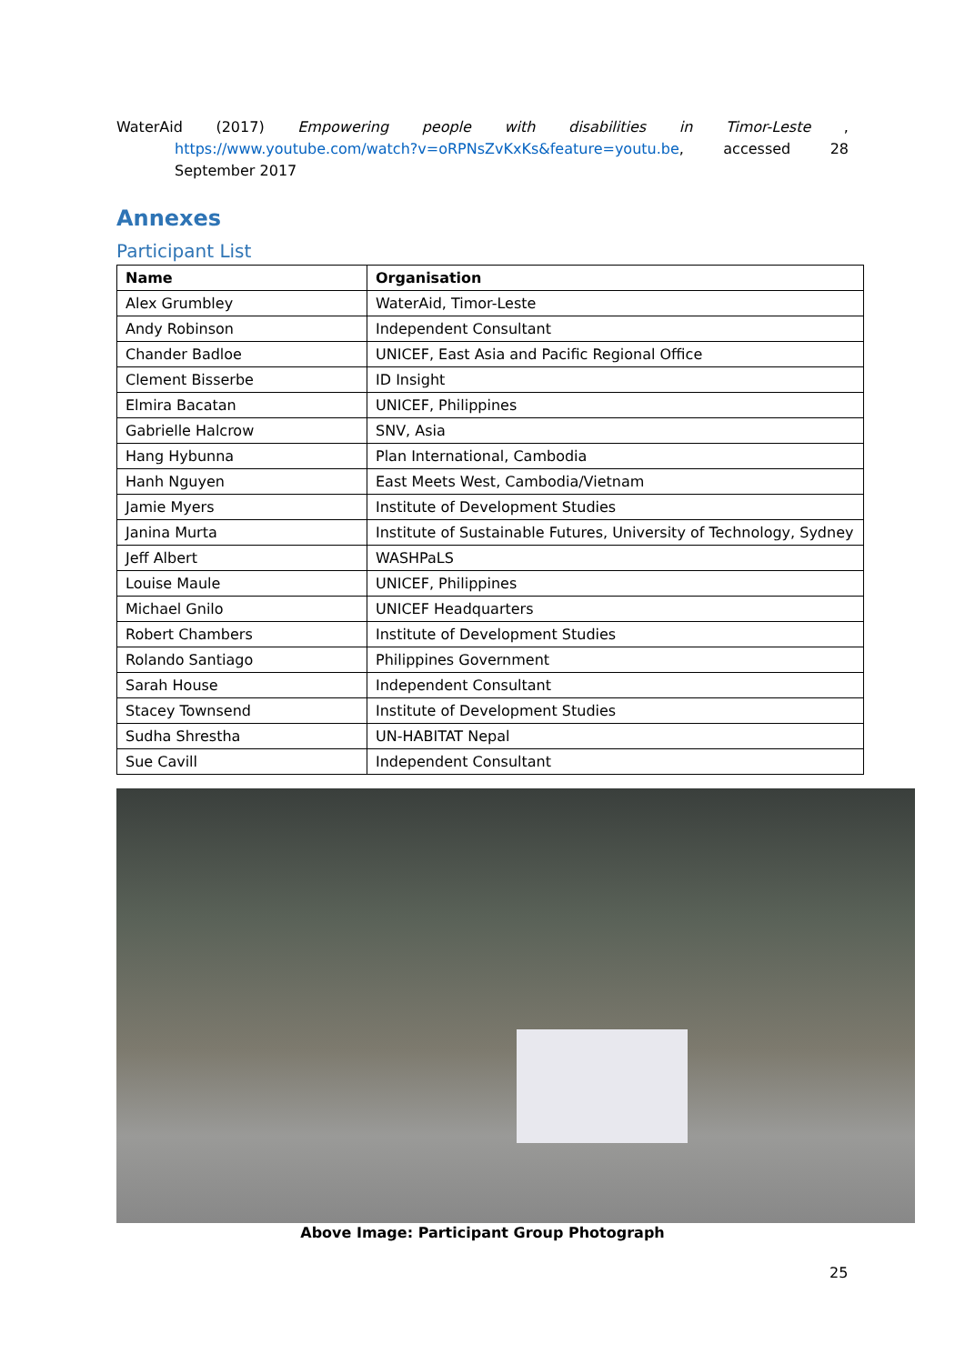WaterAid (2017) Empowering people with disabilities in Timor-Leste,
https://www.youtube.com/watch?v=oRPNsZvKxKs&feature=youtu.be, accessed 28
September 2017
Annexes
Participant List
| Name | Organisation |
| --- | --- |
| Alex Grumbley | WaterAid, Timor-Leste |
| Andy Robinson | Independent Consultant |
| Chander Badloe | UNICEF, East Asia and Pacific Regional Office |
| Clement Bisserbe | ID Insight |
| Elmira Bacatan | UNICEF, Philippines |
| Gabrielle Halcrow | SNV, Asia |
| Hang Hybunna | Plan International, Cambodia |
| Hanh Nguyen | East Meets West, Cambodia/Vietnam |
| Jamie Myers | Institute of Development Studies |
| Janina Murta | Institute of Sustainable Futures, University of Technology, Sydney |
| Jeff Albert | WASHPaLS |
| Louise Maule | UNICEF, Philippines |
| Michael Gnilo | UNICEF Headquarters |
| Robert Chambers | Institute of Development Studies |
| Rolando Santiago | Philippines Government |
| Sarah House | Independent Consultant |
| Stacey Townsend | Institute of Development Studies |
| Sudha Shrestha | UN-HABITAT Nepal |
| Sue Cavill | Independent Consultant |
Above Image: Participant Group Photograph
25